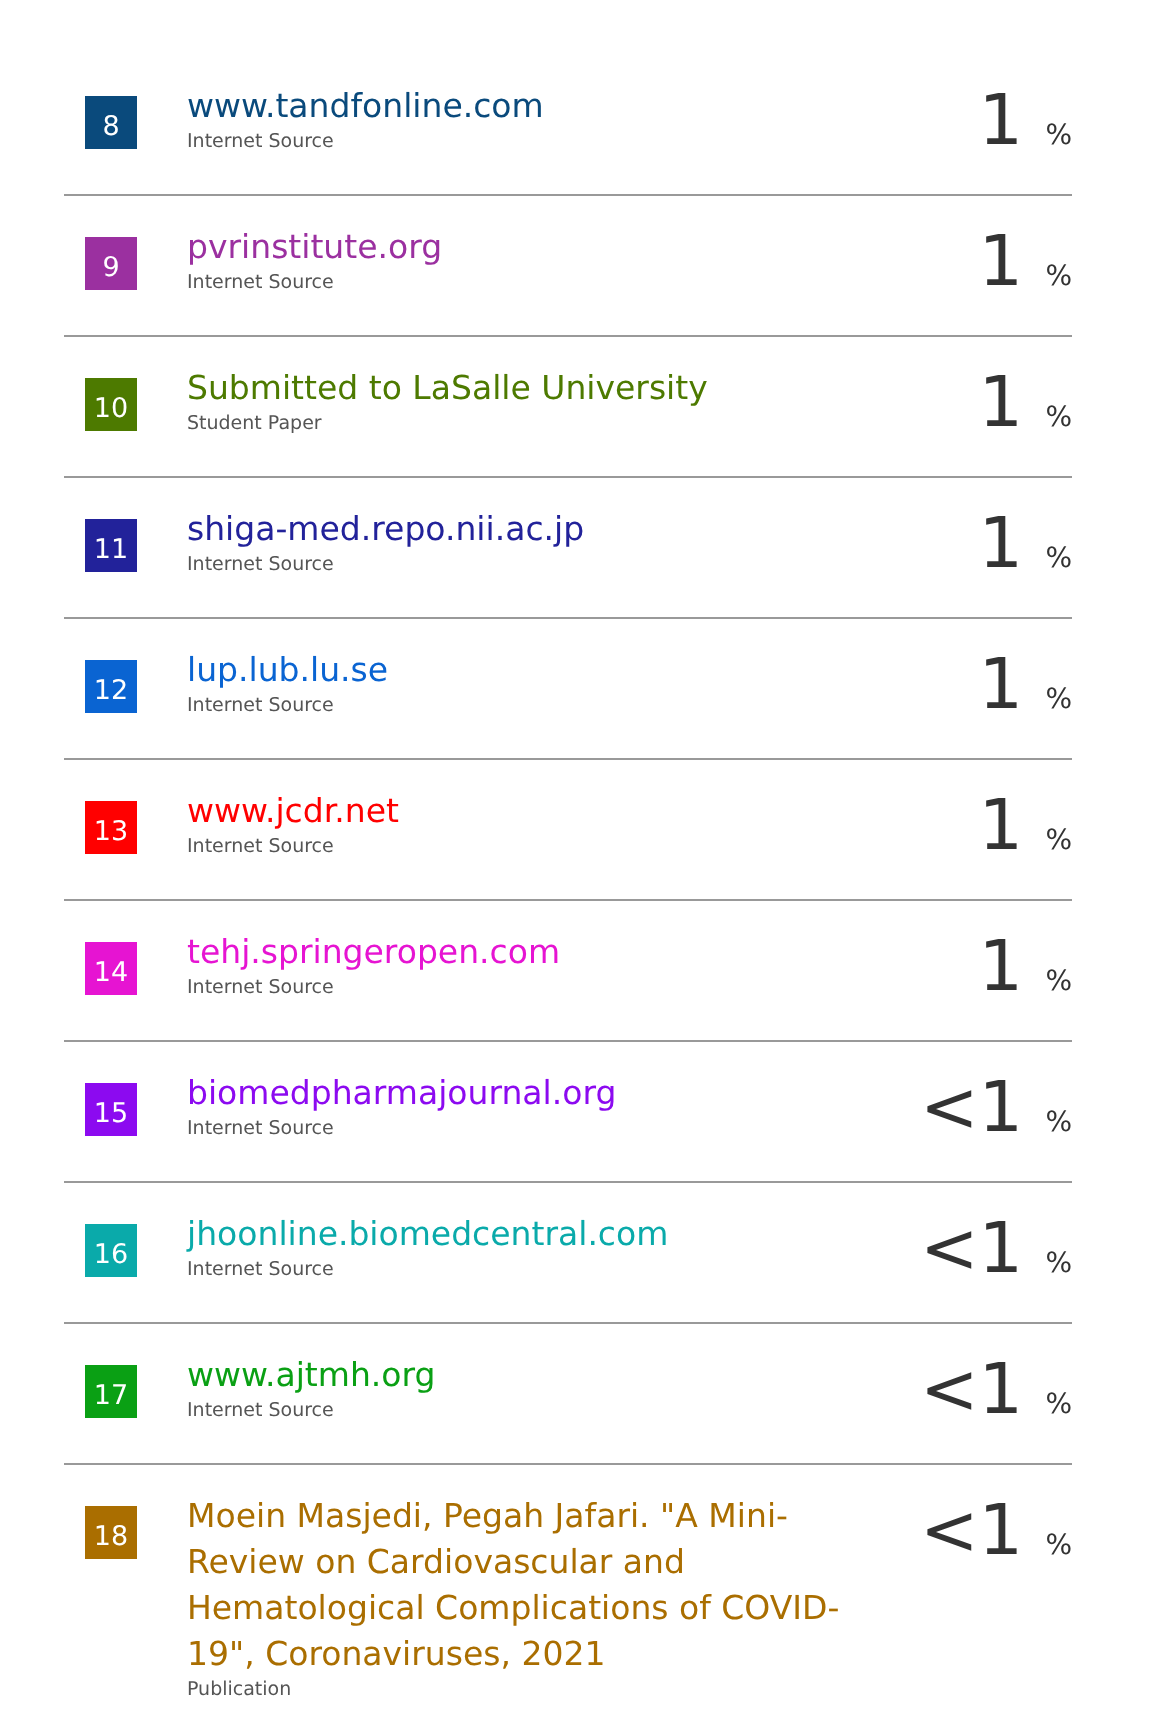| 8 | www.tandfonline.com Internet Source | 1 % |
| 9 | pvrinstitute.org Internet Source | 1 % |
| 10 | Submitted to LaSalle University Student Paper | 1 % |
| 11 | shiga-med.repo.nii.ac.jp Internet Source | 1 % |
| 12 | lup.lub.lu.se Internet Source | 1 % |
| 13 | www.jcdr.net Internet Source | 1 % |
| 14 | tehj.springeropen.com Internet Source | 1 % |
| 15 | biomedpharmajournal.org Internet Source | <1 % |
| 16 | jhoonline.biomedcentral.com Internet Source | <1 % |
| 17 | www.ajtmh.org Internet Source | <1 % |
| 18 | Moein Masjedi, Pegah Jafari. "A Mini-Review on Cardiovascular and Hematological Complications of COVID-19", Coronaviruses, 2021 Publication | <1 % |